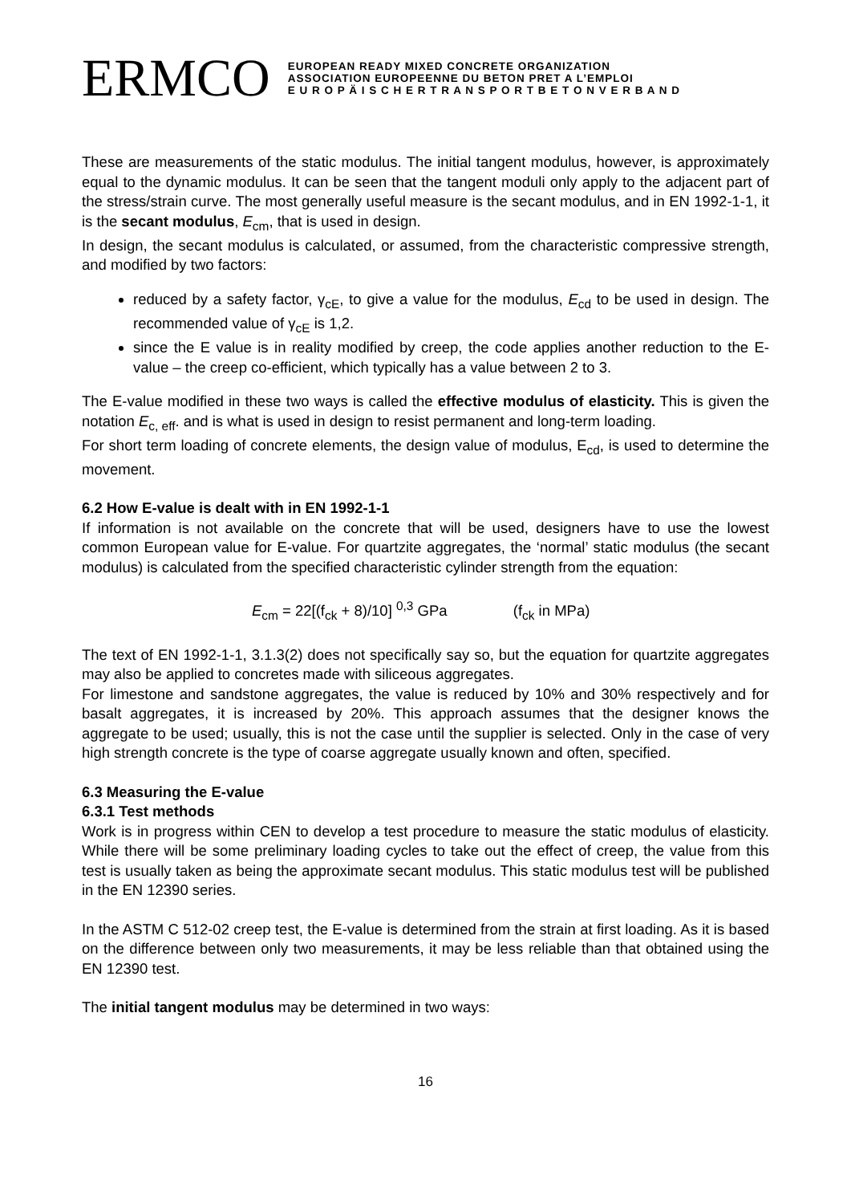ERMCO
EUROPEAN READY MIXED CONCRETE ORGANIZATION
ASSOCIATION EUROPEENNE DU BETON PRET A L’EMPLOI
E U R O P Ä I S C H E R T R A N S P O R T B E T O N V E R B A N D
These are measurements of the static modulus. The initial tangent modulus, however, is approximately equal to the dynamic modulus. It can be seen that the tangent moduli only apply to the adjacent part of the stress/strain curve. The most generally useful measure is the secant modulus, and in EN 1992-1-1, it is the secant modulus, E<sub>cm</sub>, that is used in design.
In design, the secant modulus is calculated, or assumed, from the characteristic compressive strength, and modified by two factors:
reduced by a safety factor, γ<sub>cE</sub>, to give a value for the modulus, E<sub>cd</sub> to be used in design. The recommended value of γ<sub>cE</sub> is 1,2.
since the E value is in reality modified by creep, the code applies another reduction to the E-value – the creep co-efficient, which typically has a value between 2 to 3.
The E-value modified in these two ways is called the effective modulus of elasticity. This is given the notation E<sub>c, eff</sub>. and is what is used in design to resist permanent and long-term loading.
For short term loading of concrete elements, the design value of modulus, E<sub>cd</sub>, is used to determine the movement.
6.2 How E-value is dealt with in EN 1992-1-1
If information is not available on the concrete that will be used, designers have to use the lowest common European value for E-value. For quartzite aggregates, the ‘normal’ static modulus (the secant modulus) is calculated from the specified characteristic cylinder strength from the equation:
E<sub>cm</sub> = 22[(f<sub>ck</sub> + 8)/10] <sup>0,3</sup> GPa (f<sub>ck</sub> in MPa)
The text of EN 1992-1-1, 3.1.3(2) does not specifically say so, but the equation for quartzite aggregates may also be applied to concretes made with siliceous aggregates.
For limestone and sandstone aggregates, the value is reduced by 10% and 30% respectively and for basalt aggregates, it is increased by 20%. This approach assumes that the designer knows the aggregate to be used; usually, this is not the case until the supplier is selected. Only in the case of very high strength concrete is the type of coarse aggregate usually known and often, specified.
6.3 Measuring the E-value
6.3.1 Test methods
Work is in progress within CEN to develop a test procedure to measure the static modulus of elasticity. While there will be some preliminary loading cycles to take out the effect of creep, the value from this test is usually taken as being the approximate secant modulus. This static modulus test will be published in the EN 12390 series.
In the ASTM C 512-02 creep test, the E-value is determined from the strain at first loading. As it is based on the difference between only two measurements, it may be less reliable than that obtained using the EN 12390 test.
The initial tangent modulus may be determined in two ways:
16